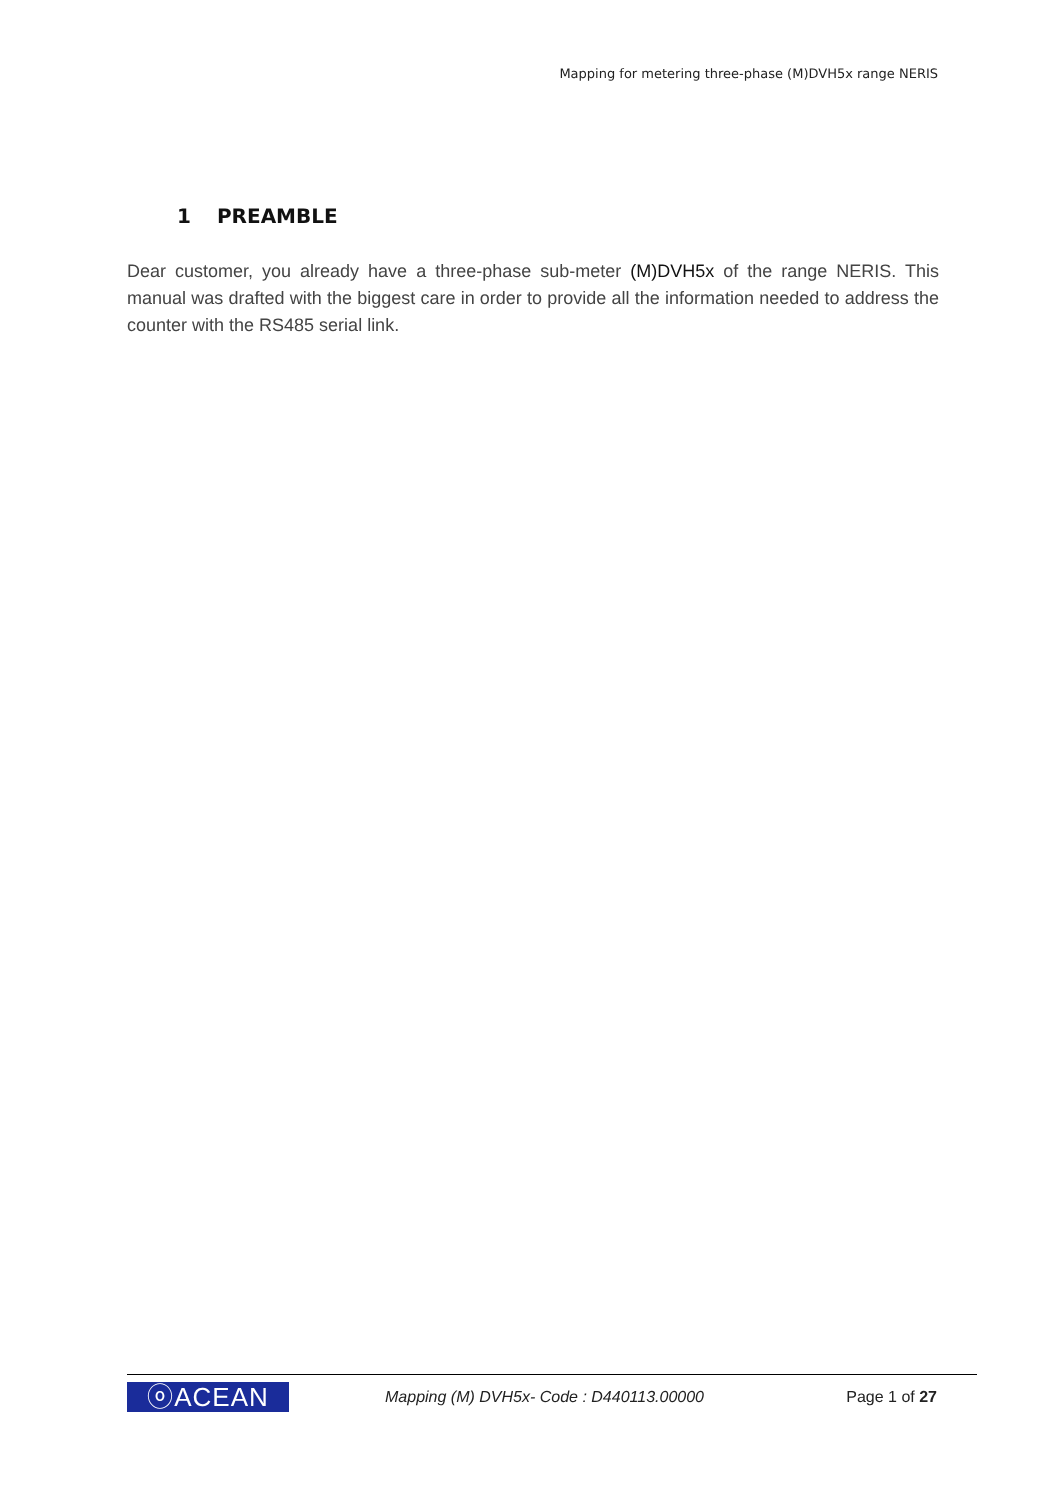Mapping for metering three-phase (M)DVH5x range NERIS
1 PREAMBLE
Dear customer, you already have a three-phase sub-meter (M)DVH5x of the range NERIS. This manual was drafted with the biggest care in order to provide all the information needed to address the counter with the RS485 serial link.
ⓞACEAN
Mapping (M) DVH5x- Code : D440113.00000
Page 1 of 27